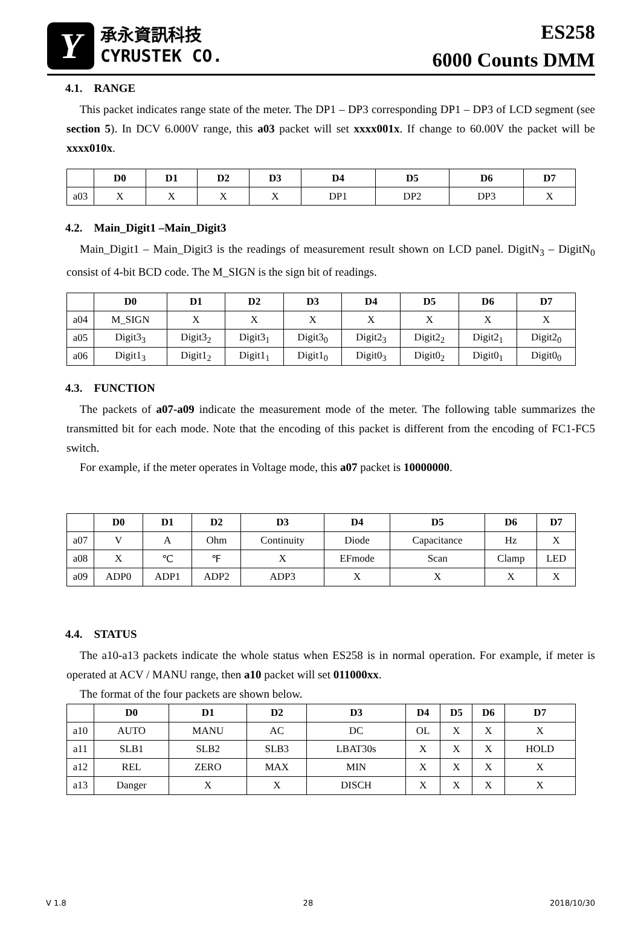Y
承永資訊科技
CYRUSTEK CO.
ES258
6000 Counts DMM
4.1. RANGE
This packet indicates range state of the meter. The DP1 – DP3 corresponding DP1 – DP3 of LCD segment (see section 5). In DCV 6.000V range, this a03 packet will set xxxx001x. If change to 60.00V the packet will be xxxx010x.
| | D0 | D1 | D2 | D3 | D4 | D5 | D6 | D7 |
| --- | --- | --- | --- | --- | --- | --- | --- | --- |
| a03 | X | X | X | X | DP1 | DP2 | DP3 | X |
4.2. Main_Digit1 –Main_Digit3
Main_Digit1 – Main_Digit3 is the readings of measurement result shown on LCD panel. DigitN<sub>3</sub> – DigitN<sub>0</sub> consist of 4-bit BCD code. The M_SIGN is the sign bit of readings.
| | D0 | D1 | D2 | D3 | D4 | D5 | D6 | D7 |
| --- | --- | --- | --- | --- | --- | --- | --- | --- |
| a04 | M_SIGN | X | X | X | X | X | X | X |
| a05 | Digit3<sub>3</sub> | Digit3<sub>2</sub> | Digit3<sub>1</sub> | Digit3<sub>0</sub> | Digit2<sub>3</sub> | Digit2<sub>2</sub> | Digit2<sub>1</sub> | Digit2<sub>0</sub> |
| a06 | Digit1<sub>3</sub> | Digit1<sub>2</sub> | Digit1<sub>1</sub> | Digit1<sub>0</sub> | Digit0<sub>3</sub> | Digit0<sub>2</sub> | Digit0<sub>1</sub> | Digit0<sub>0</sub> |
4.3. FUNCTION
The packets of a07-a09 indicate the measurement mode of the meter. The following table summarizes the transmitted bit for each mode. Note that the encoding of this packet is different from the encoding of FC1-FC5 switch.
For example, if the meter operates in Voltage mode, this a07 packet is 10000000.
| | D0 | D1 | D2 | D3 | D4 | D5 | D6 | D7 |
| --- | --- | --- | --- | --- | --- | --- | --- | --- |
| a07 | V | A | Ohm | Continuity | Diode | Capacitance | Hz | X |
| a08 | X | ℃ | ℉ | X | EFmode | Scan | Clamp | LED |
| a09 | ADP0 | ADP1 | ADP2 | ADP3 | X | X | X | X |
4.4. STATUS
The a10-a13 packets indicate the whole status when ES258 is in normal operation. For example, if meter is operated at ACV / MANU range, then a10 packet will set 011000xx.
The format of the four packets are shown below.
| | D0 | D1 | D2 | D3 | D4 | D5 | D6 | D7 |
| --- | --- | --- | --- | --- | --- | --- | --- | --- |
| a10 | AUTO | MANU | AC | DC | OL | X | X | X |
| a11 | SLB1 | SLB2 | SLB3 | LBAT30s | X | X | X | HOLD |
| a12 | REL | ZERO | MAX | MIN | X | X | X | X |
| a13 | Danger | X | X | DISCH | X | X | X | X |
V 1.8 28 2018/10/30